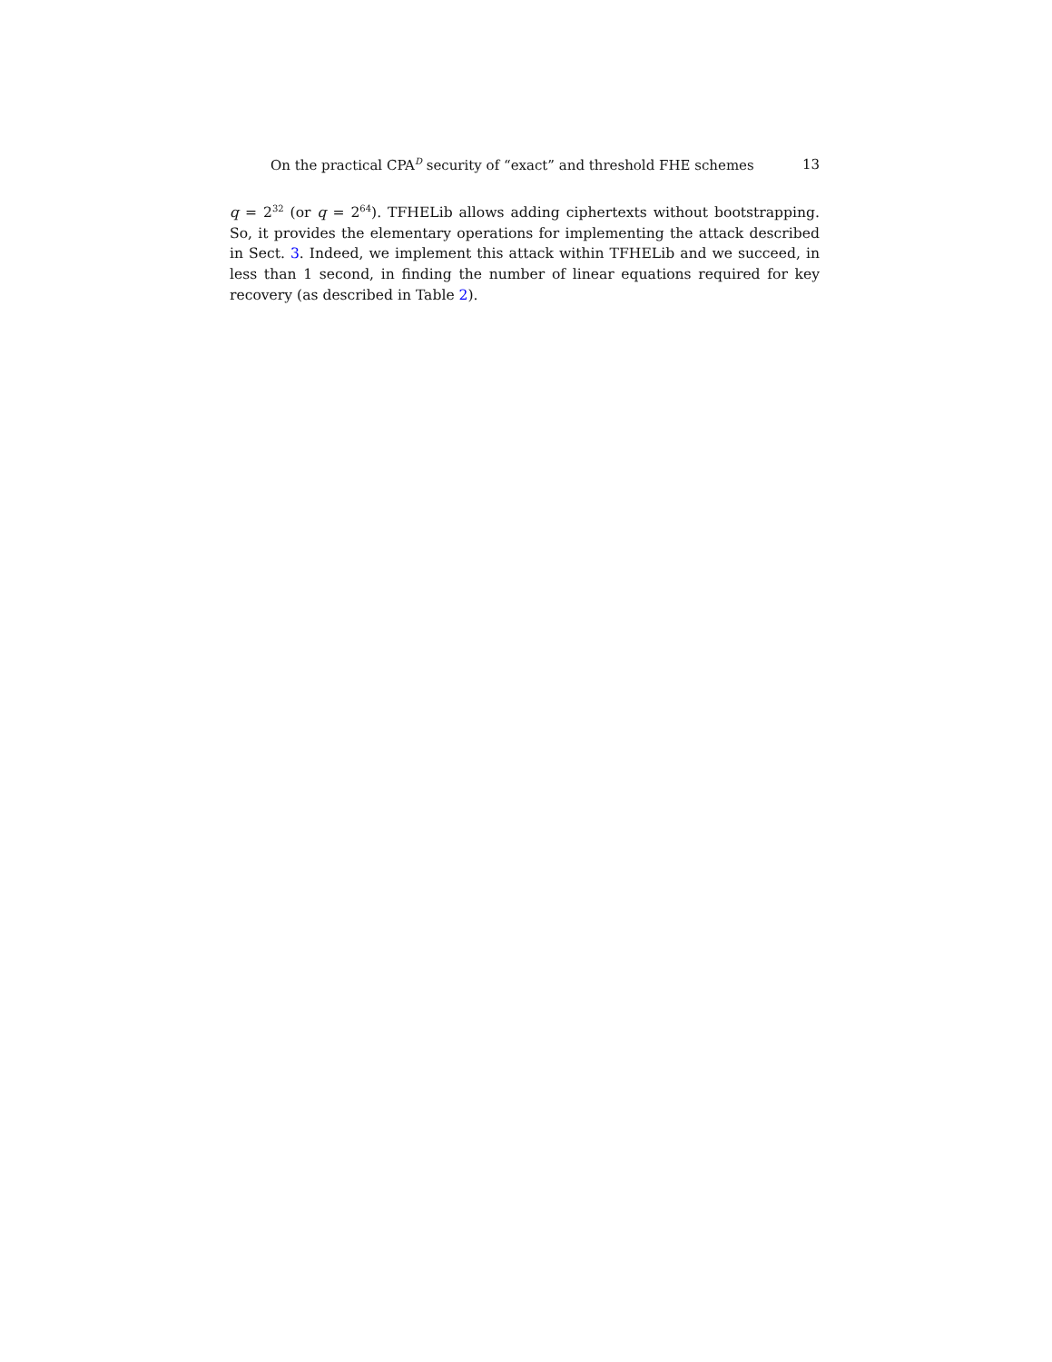On the practical CPA<sup>D</sup> security of “exact” and threshold FHE schemes 13
q = 2<sup>32</sup> (or q = 2<sup>64</sup>). TFHELib allows adding ciphertexts without bootstrapping. So, it provides the elementary operations for implementing the attack described in Sect. 3. Indeed, we implement this attack within TFHELib and we succeed, in less than 1 second, in finding the number of linear equations required for key recovery (as described in Table 2).